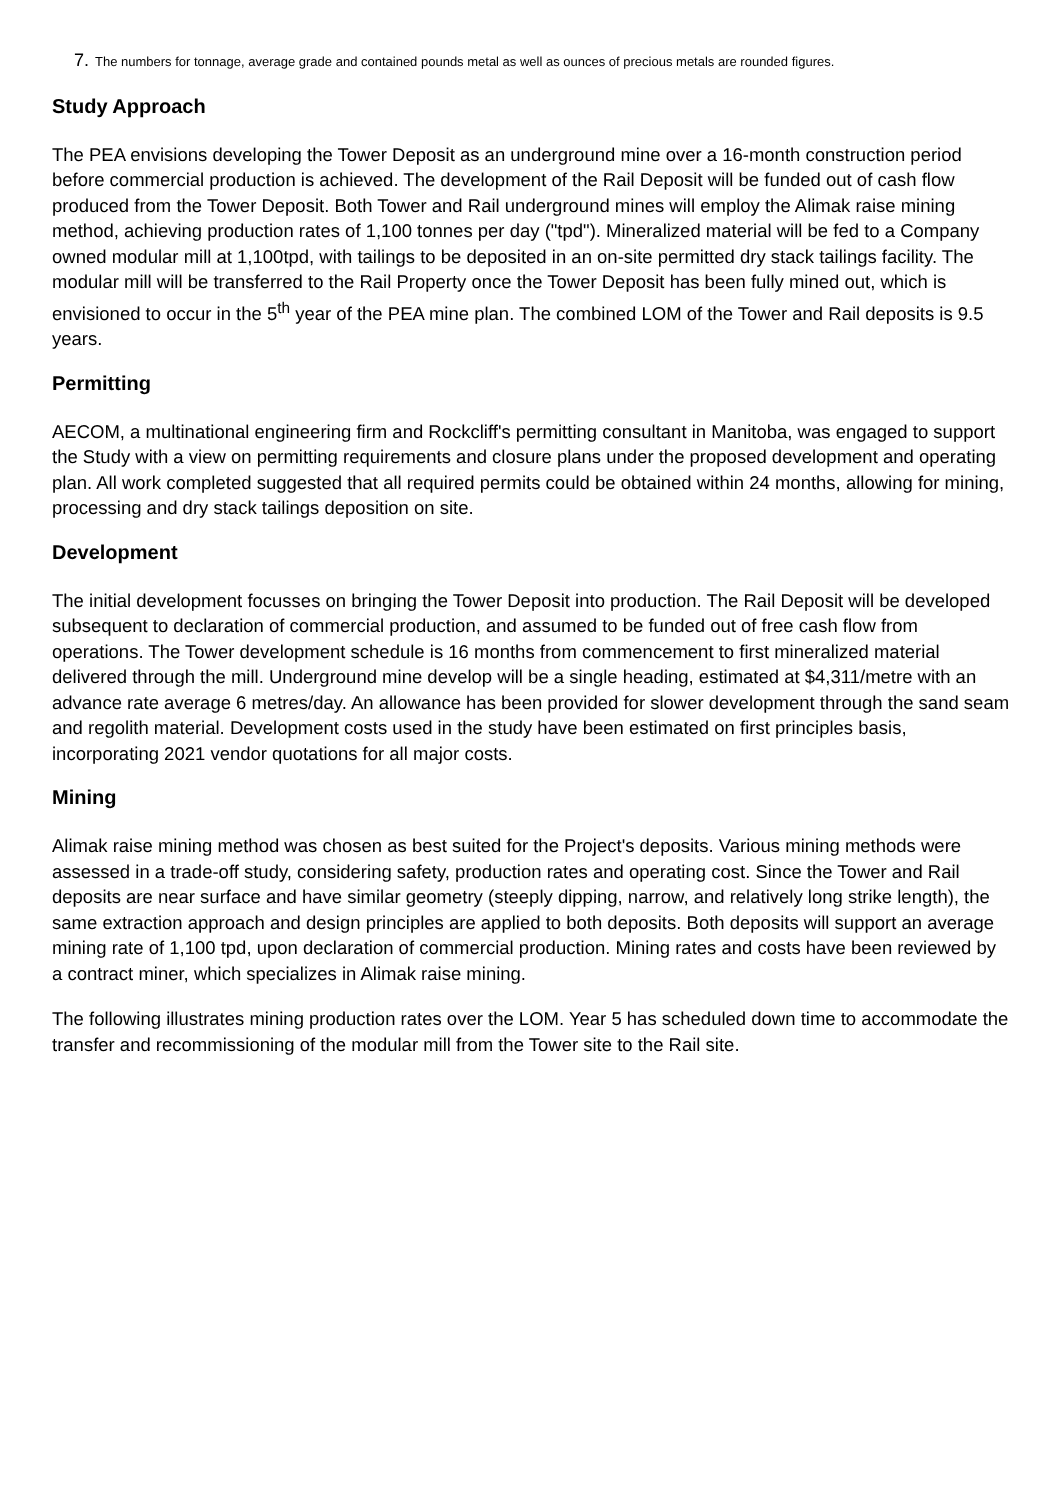7. The numbers for tonnage, average grade and contained pounds metal as well as ounces of precious metals are rounded figures.
Study Approach
The PEA envisions developing the Tower Deposit as an underground mine over a 16-month construction period before commercial production is achieved. The development of the Rail Deposit will be funded out of cash flow produced from the Tower Deposit. Both Tower and Rail underground mines will employ the Alimak raise mining method, achieving production rates of 1,100 tonnes per day ("tpd"). Mineralized material will be fed to a Company owned modular mill at 1,100tpd, with tailings to be deposited in an on-site permitted dry stack tailings facility. The modular mill will be transferred to the Rail Property once the Tower Deposit has been fully mined out, which is envisioned to occur in the 5<sup>th</sup> year of the PEA mine plan. The combined LOM of the Tower and Rail deposits is 9.5 years.
Permitting
AECOM, a multinational engineering firm and Rockcliff's permitting consultant in Manitoba, was engaged to support the Study with a view on permitting requirements and closure plans under the proposed development and operating plan. All work completed suggested that all required permits could be obtained within 24 months, allowing for mining, processing and dry stack tailings deposition on site.
Development
The initial development focusses on bringing the Tower Deposit into production. The Rail Deposit will be developed subsequent to declaration of commercial production, and assumed to be funded out of free cash flow from operations. The Tower development schedule is 16 months from commencement to first mineralized material delivered through the mill. Underground mine develop will be a single heading, estimated at $4,311/metre with an advance rate average 6 metres/day. An allowance has been provided for slower development through the sand seam and regolith material. Development costs used in the study have been estimated on first principles basis, incorporating 2021 vendor quotations for all major costs.
Mining
Alimak raise mining method was chosen as best suited for the Project's deposits. Various mining methods were assessed in a trade-off study, considering safety, production rates and operating cost. Since the Tower and Rail deposits are near surface and have similar geometry (steeply dipping, narrow, and relatively long strike length), the same extraction approach and design principles are applied to both deposits. Both deposits will support an average mining rate of 1,100 tpd, upon declaration of commercial production. Mining rates and costs have been reviewed by a contract miner, which specializes in Alimak raise mining.
The following illustrates mining production rates over the LOM. Year 5 has scheduled down time to accommodate the transfer and recommissioning of the modular mill from the Tower site to the Rail site.